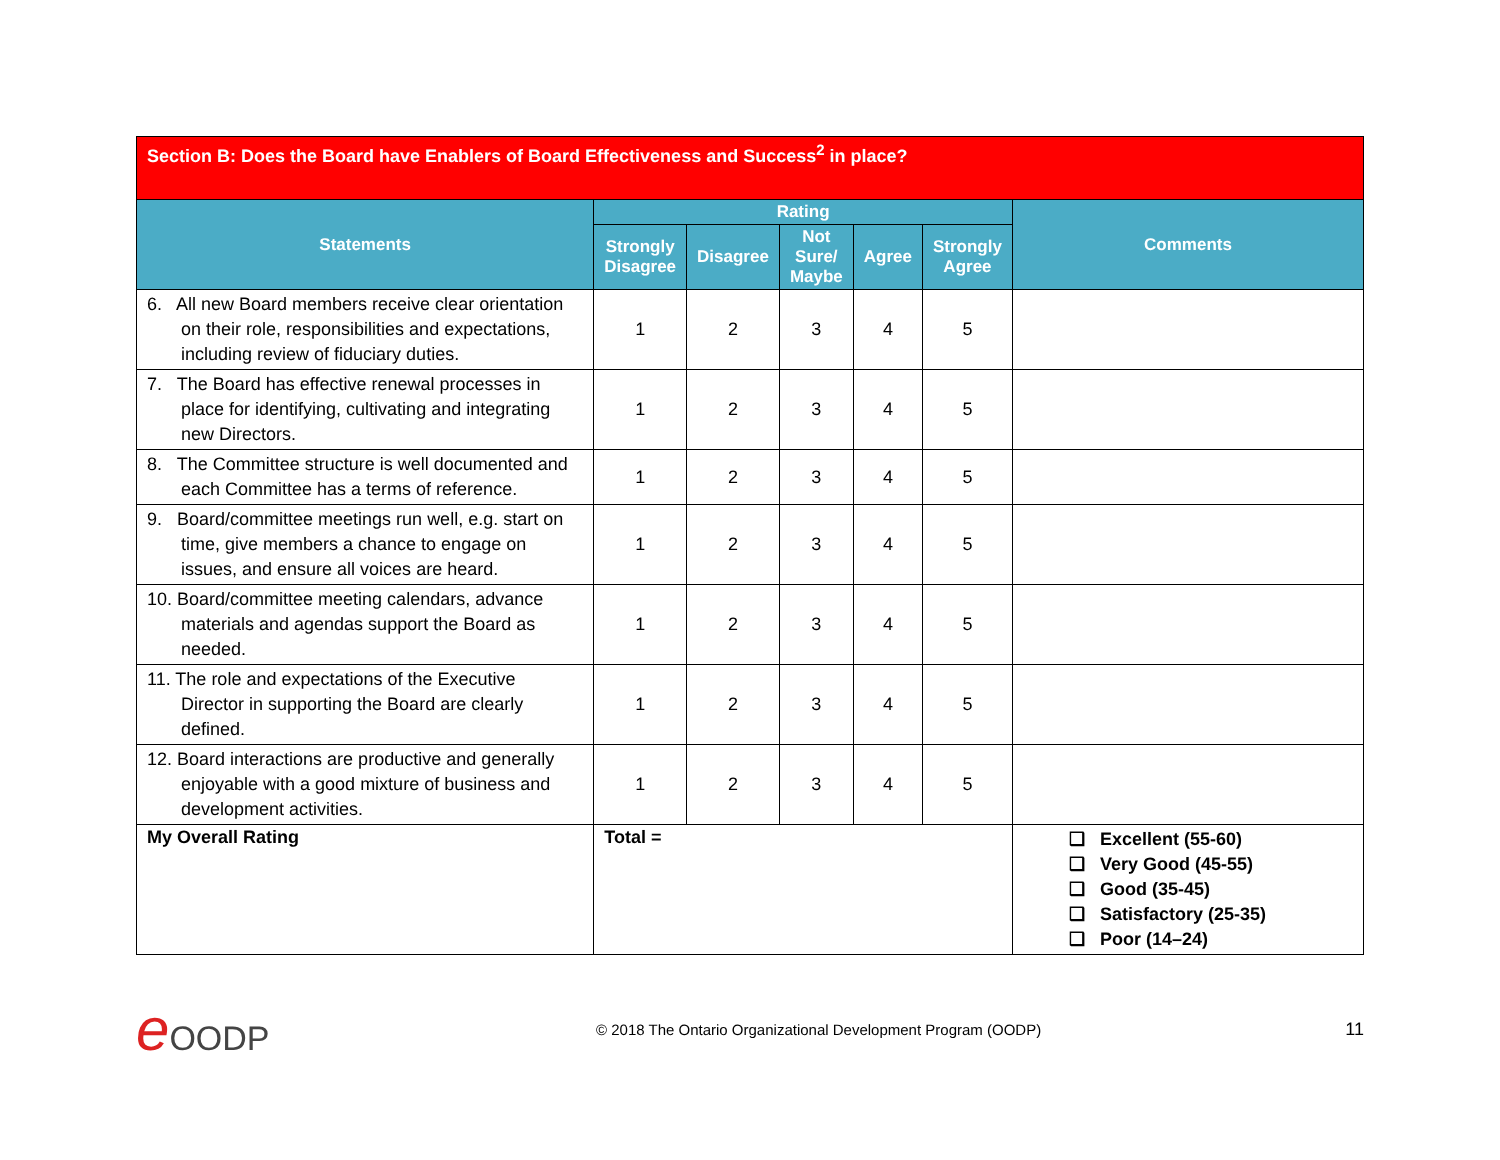| Section B: Does the Board have Enablers of Board Effectiveness and Success<sup>2</sup> in place? | | | | | | |
| Statements | Rating | | | | | Comments |
| | Strongly Disagree | Disagree | Not Sure/ Maybe | Agree | Strongly Agree | |
| 6. All new Board members receive clear orientation on their role, responsibilities and expectations, including review of fiduciary duties. | 1 | 2 | 3 | 4 | 5 | |
| 7. The Board has effective renewal processes in place for identifying, cultivating and integrating new Directors. | 1 | 2 | 3 | 4 | 5 | |
| 8. The Committee structure is well documented and each Committee has a terms of reference. | 1 | 2 | 3 | 4 | 5 | |
| 9. Board/committee meetings run well, e.g. start on time, give members a chance to engage on issues, and ensure all voices are heard. | 1 | 2 | 3 | 4 | 5 | |
| 10. Board/committee meeting calendars, advance materials and agendas support the Board as needed. | 1 | 2 | 3 | 4 | 5 | |
| 11. The role and expectations of the Executive Director in supporting the Board are clearly defined. | 1 | 2 | 3 | 4 | 5 | |
| 12. Board interactions are productive and generally enjoyable with a good mixture of business and development activities. | 1 | 2 | 3 | 4 | 5 | |
| My Overall Rating | Total = | | | | | ❑ Excellent (55-60) ❑ Very Good (45-55) ❑ Good (35-45) ❑ Satisfactory (25-35) ❑ Poor (14–24) |
e OODP
© 2018 The Ontario Organizational Development Program (OODP)
11